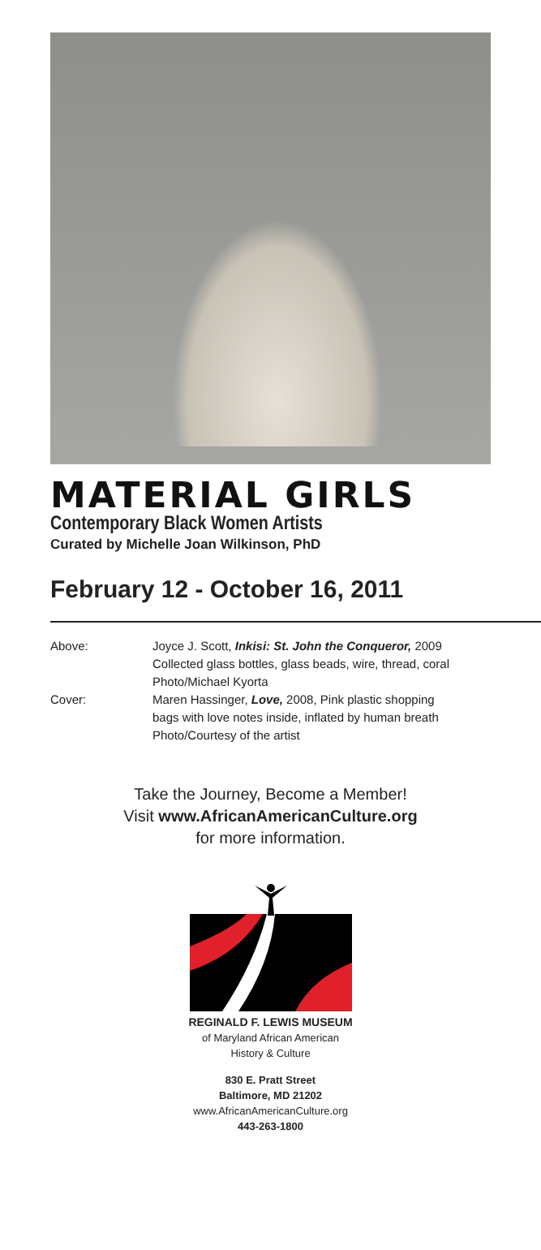MATERIAL GIRLS
Contemporary Black Women Artists
Curated by Michelle Joan Wilkinson, PhD
February 12 - October 16, 2011
| Above: | Joyce J. Scott, Inkisi: St. John the Conqueror, 2009 Collected glass bottles, glass beads, wire, thread, coral Photo/Michael Kyorta |
| Cover: | Maren Hassinger, Love, 2008, Pink plastic shopping bags with love notes inside, inflated by human breath Photo/Courtesy of the artist |
Take the Journey, Become a Member!
Visit www.AfricanAmericanCulture.org
for more information.
REGINALD F. LEWIS MUSEUM
of Maryland African American
History & Culture
830 E. Pratt Street
Baltimore, MD 21202
www.AfricanAmericanCulture.org
443-263-1800